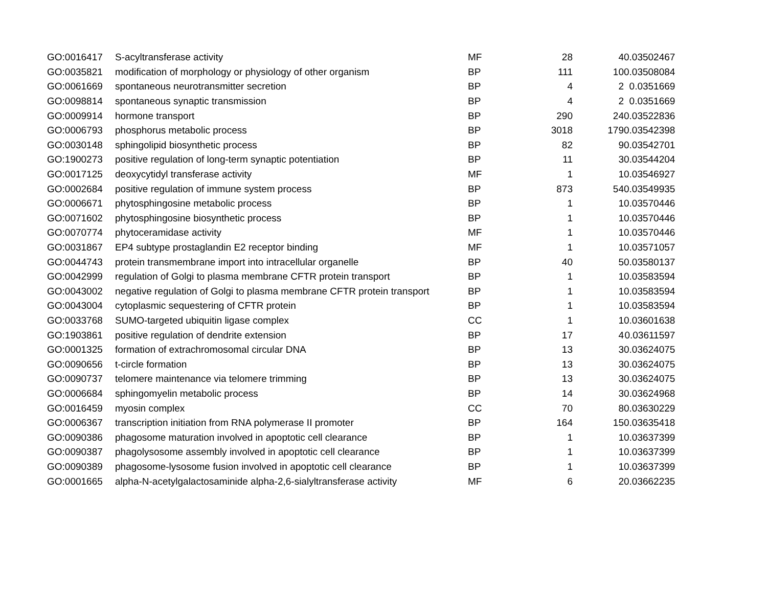| GO:0016417 | S-acyltransferase activity | MF | 28 | 4 | 0.03502467 |
| GO:0035821 | modification of morphology or physiology of other organism | BP | 111 | 10 | 0.03508084 |
| GO:0061669 | spontaneous neurotransmitter secretion | BP | 4 | 2 | 0.0351669 |
| GO:0098814 | spontaneous synaptic transmission | BP | 4 | 2 | 0.0351669 |
| GO:0009914 | hormone transport | BP | 290 | 24 | 0.03522836 |
| GO:0006793 | phosphorus metabolic process | BP | 3018 | 179 | 0.03542398 |
| GO:0030148 | sphingolipid biosynthetic process | BP | 82 | 9 | 0.03542701 |
| GO:1900273 | positive regulation of long-term synaptic potentiation | BP | 11 | 3 | 0.03544204 |
| GO:0017125 | deoxycytidyl transferase activity | MF | 1 | 1 | 0.03546927 |
| GO:0002684 | positive regulation of immune system process | BP | 873 | 54 | 0.03549935 |
| GO:0006671 | phytosphingosine metabolic process | BP | 1 | 1 | 0.03570446 |
| GO:0071602 | phytosphingosine biosynthetic process | BP | 1 | 1 | 0.03570446 |
| GO:0070774 | phytoceramidase activity | MF | 1 | 1 | 0.03570446 |
| GO:0031867 | EP4 subtype prostaglandin E2 receptor binding | MF | 1 | 1 | 0.03571057 |
| GO:0044743 | protein transmembrane import into intracellular organelle | BP | 40 | 5 | 0.03580137 |
| GO:0042999 | regulation of Golgi to plasma membrane CFTR protein transport | BP | 1 | 1 | 0.03583594 |
| GO:0043002 | negative regulation of Golgi to plasma membrane CFTR protein transport | BP | 1 | 1 | 0.03583594 |
| GO:0043004 | cytoplasmic sequestering of CFTR protein | BP | 1 | 1 | 0.03583594 |
| GO:0033768 | SUMO-targeted ubiquitin ligase complex | CC | 1 | 1 | 0.03601638 |
| GO:1903861 | positive regulation of dendrite extension | BP | 17 | 4 | 0.03611597 |
| GO:0001325 | formation of extrachromosomal circular DNA | BP | 13 | 3 | 0.03624075 |
| GO:0090656 | t-circle formation | BP | 13 | 3 | 0.03624075 |
| GO:0090737 | telomere maintenance via telomere trimming | BP | 13 | 3 | 0.03624075 |
| GO:0006684 | sphingomyelin metabolic process | BP | 14 | 3 | 0.03624968 |
| GO:0016459 | myosin complex | CC | 70 | 8 | 0.03630229 |
| GO:0006367 | transcription initiation from RNA polymerase II promoter | BP | 164 | 15 | 0.03635418 |
| GO:0090386 | phagosome maturation involved in apoptotic cell clearance | BP | 1 | 1 | 0.03637399 |
| GO:0090387 | phagolysosome assembly involved in apoptotic cell clearance | BP | 1 | 1 | 0.03637399 |
| GO:0090389 | phagosome-lysosome fusion involved in apoptotic cell clearance | BP | 1 | 1 | 0.03637399 |
| GO:0001665 | alpha-N-acetylgalactosaminide alpha-2,6-sialyltransferase activity | MF | 6 | 2 | 0.03662235 |